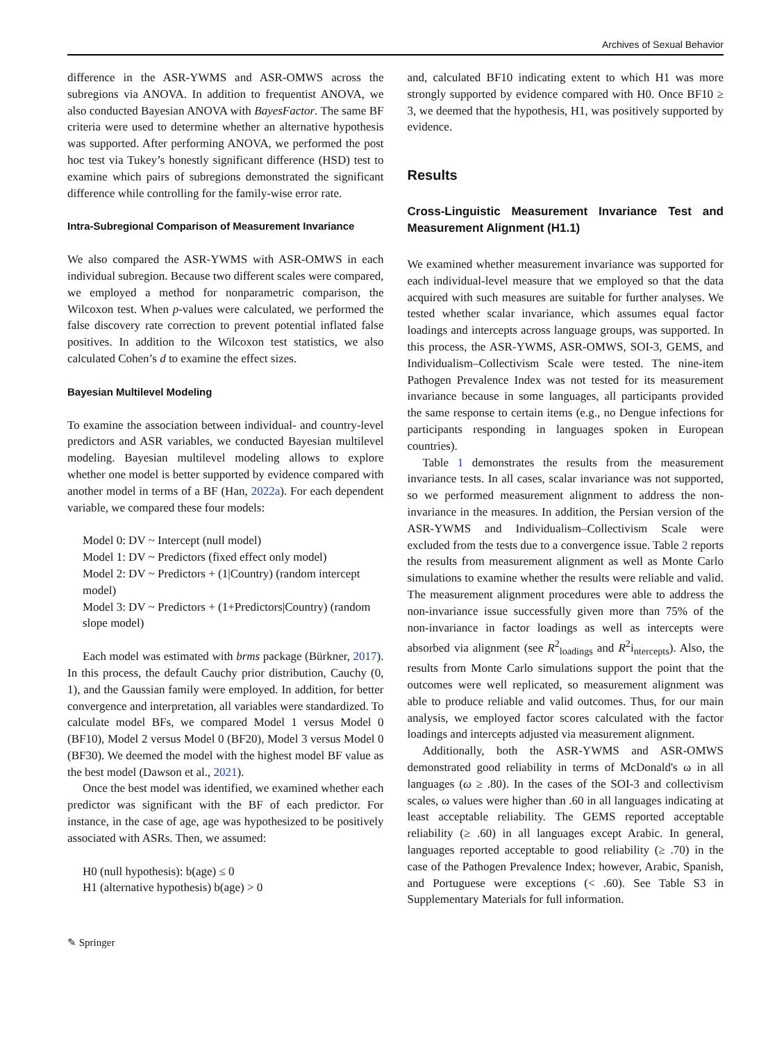Archives of Sexual Behavior
difference in the ASR-YWMS and ASR-OMWS across the subregions via ANOVA. In addition to frequentist ANOVA, we also conducted Bayesian ANOVA with BayesFactor. The same BF criteria were used to determine whether an alternative hypothesis was supported. After performing ANOVA, we performed the post hoc test via Tukey’s honestly significant difference (HSD) test to examine which pairs of subregions demonstrated the significant difference while controlling for the family-wise error rate.
Intra-Subregional Comparison of Measurement Invariance
We also compared the ASR-YWMS with ASR-OMWS in each individual subregion. Because two different scales were compared, we employed a method for nonparametric comparison, the Wilcoxon test. When p-values were calculated, we performed the false discovery rate correction to prevent potential inflated false positives. In addition to the Wilcoxon test statistics, we also calculated Cohen’s d to examine the effect sizes.
Bayesian Multilevel Modeling
To examine the association between individual- and country-level predictors and ASR variables, we conducted Bayesian multilevel modeling. Bayesian multilevel modeling allows to explore whether one model is better supported by evidence compared with another model in terms of a BF (Han, 2022a). For each dependent variable, we compared these four models:
Model 0: DV ~ Intercept (null model)
Model 1: DV ~ Predictors (fixed effect only model)
Model 2: DV ~ Predictors + (1|Country) (random intercept model)
Model 3: DV ~ Predictors + (1+Predictors|Country) (random slope model)
Each model was estimated with brms package (Bürkner, 2017). In this process, the default Cauchy prior distribution, Cauchy (0, 1), and the Gaussian family were employed. In addition, for better convergence and interpretation, all variables were standardized. To calculate model BFs, we compared Model 1 versus Model 0 (BF10), Model 2 versus Model 0 (BF20), Model 3 versus Model 0 (BF30). We deemed the model with the highest model BF value as the best model (Dawson et al., 2021).
Once the best model was identified, we examined whether each predictor was significant with the BF of each predictor. For instance, in the case of age, age was hypothesized to be positively associated with ASRs. Then, we assumed:
H0 (null hypothesis): b(age) ≤ 0
H1 (alternative hypothesis) b(age) > 0
and, calculated BF10 indicating extent to which H1 was more strongly supported by evidence compared with H0. Once BF10 ≥ 3, we deemed that the hypothesis, H1, was positively supported by evidence.
Results
Cross-Linguistic Measurement Invariance Test and Measurement Alignment (H1.1)
We examined whether measurement invariance was supported for each individual-level measure that we employed so that the data acquired with such measures are suitable for further analyses. We tested whether scalar invariance, which assumes equal factor loadings and intercepts across language groups, was supported. In this process, the ASR-YWMS, ASR-OMWS, SOI-3, GEMS, and Individualism–Collectivism Scale were tested. The nine-item Pathogen Prevalence Index was not tested for its measurement invariance because in some languages, all participants provided the same response to certain items (e.g., no Dengue infections for participants responding in languages spoken in European countries).
Table 1 demonstrates the results from the measurement invariance tests. In all cases, scalar invariance was not supported, so we performed measurement alignment to address the non-invariance in the measures. In addition, the Persian version of the ASR-YWMS and Individualism–Collectivism Scale were excluded from the tests due to a convergence issue. Table 2 reports the results from measurement alignment as well as Monte Carlo simulations to examine whether the results were reliable and valid. The measurement alignment procedures were able to address the non-invariance issue successfully given more than 75% of the non-invariance in factor loadings as well as intercepts were absorbed via alignment (see R<sup>2</sup><sub>loadings</sub> and R<sup>2</sup>i<sub>ntercepts</sub>). Also, the results from Monte Carlo simulations support the point that the outcomes were well replicated, so measurement alignment was able to produce reliable and valid outcomes. Thus, for our main analysis, we employed factor scores calculated with the factor loadings and intercepts adjusted via measurement alignment.
Additionally, both the ASR-YWMS and ASR-OMWS demonstrated good reliability in terms of McDonald's ω in all languages (ω ≥ .80). In the cases of the SOI-3 and collectivism scales, ω values were higher than .60 in all languages indicating at least acceptable reliability. The GEMS reported acceptable reliability (≥ .60) in all languages except Arabic. In general, languages reported acceptable to good reliability (≥ .70) in the case of the Pathogen Prevalence Index; however, Arabic, Spanish, and Portuguese were exceptions (< .60). See Table S3 in Supplementary Materials for full information.
✎ Springer